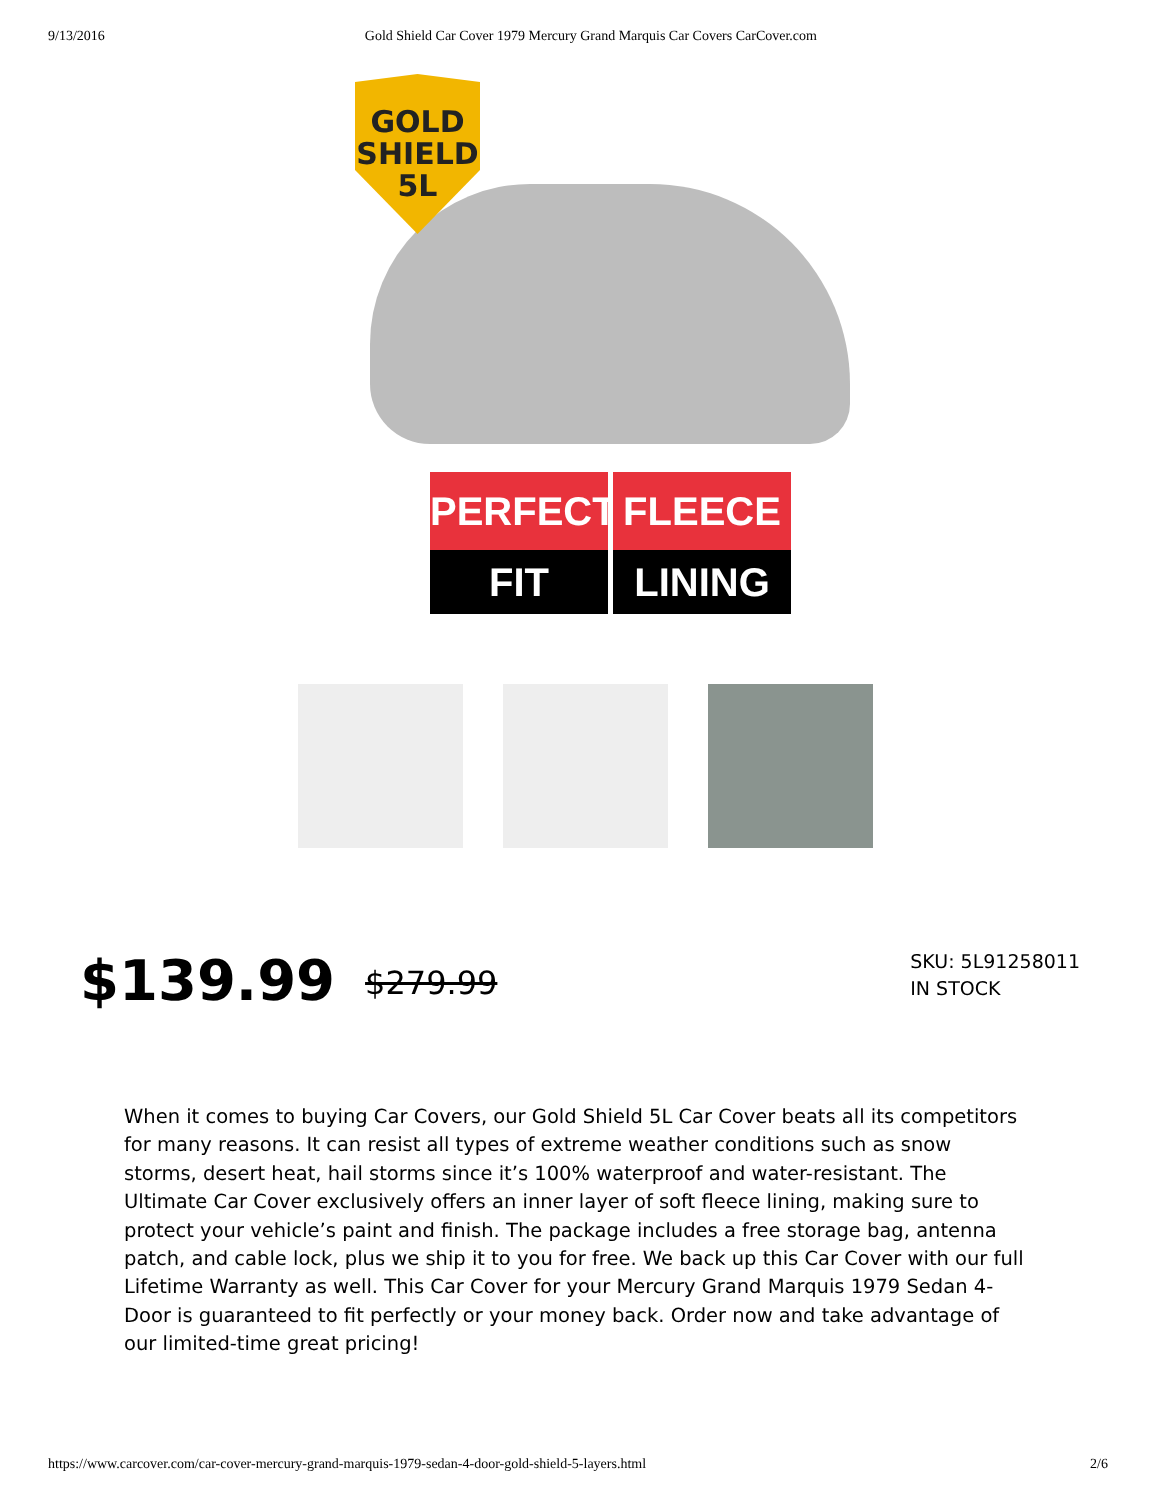9/13/2016 Gold Shield Car Cover 1979 Mercury Grand Marquis Car Covers CarCover.com
GOLD
SHIELD
5L
PERFECT
FIT
FLEECE
LINING
$139.99 $279.99
SKU: 5L91258011
IN STOCK
When it comes to buying Car Covers, our Gold Shield 5L Car Cover beats all its competitors for many reasons. It can resist all types of extreme weather conditions such as snow storms, desert heat, hail storms since it’s 100% waterproof and water-resistant. The Ultimate Car Cover exclusively offers an inner layer of soft fleece lining, making sure to protect your vehicle’s paint and finish. The package includes a free storage bag, antenna patch, and cable lock, plus we ship it to you for free. We back up this Car Cover with our full Lifetime Warranty as well. This Car Cover for your Mercury Grand Marquis 1979 Sedan 4-Door is guaranteed to fit perfectly or your money back. Order now and take advantage of our limited-time great pricing!
https://www.carcover.com/car-cover-mercury-grand-marquis-1979-sedan-4-door-gold-shield-5-layers.html 2/6